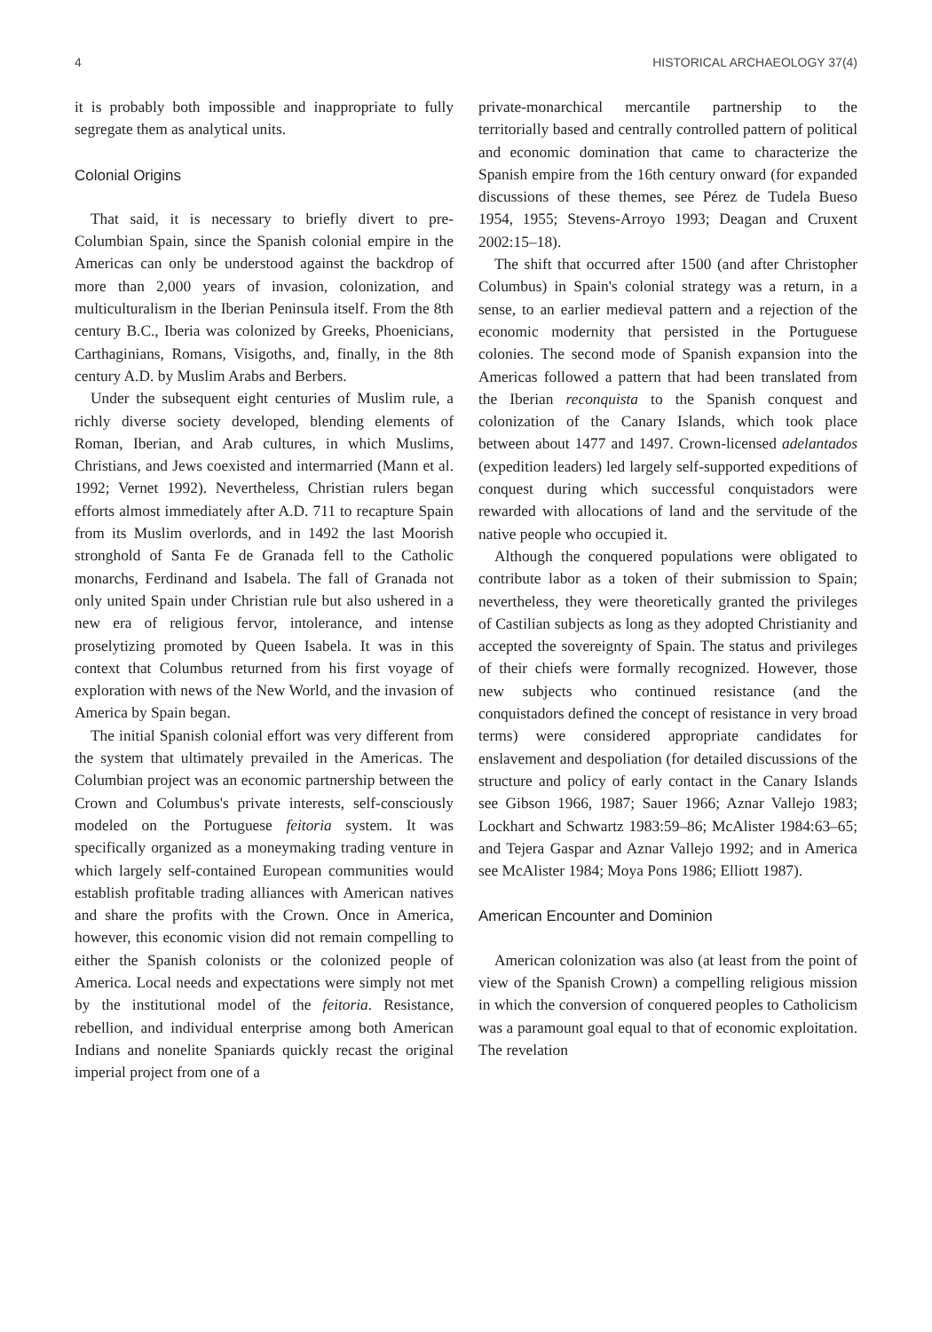4 HISTORICAL ARCHAEOLOGY 37(4)
it is probably both impossible and inappropriate to fully segregate them as analytical units.
Colonial Origins
That said, it is necessary to briefly divert to pre-Columbian Spain, since the Spanish colonial empire in the Americas can only be understood against the backdrop of more than 2,000 years of invasion, colonization, and multiculturalism in the Iberian Peninsula itself. From the 8th century B.C., Iberia was colonized by Greeks, Phoenicians, Carthaginians, Romans, Visigoths, and, finally, in the 8th century A.D. by Muslim Arabs and Berbers.
Under the subsequent eight centuries of Muslim rule, a richly diverse society developed, blending elements of Roman, Iberian, and Arab cultures, in which Muslims, Christians, and Jews coexisted and intermarried (Mann et al. 1992; Vernet 1992). Nevertheless, Christian rulers began efforts almost immediately after A.D. 711 to recapture Spain from its Muslim overlords, and in 1492 the last Moorish stronghold of Santa Fe de Granada fell to the Catholic monarchs, Ferdinand and Isabela. The fall of Granada not only united Spain under Christian rule but also ushered in a new era of religious fervor, intolerance, and intense proselytizing promoted by Queen Isabela. It was in this context that Columbus returned from his first voyage of exploration with news of the New World, and the invasion of America by Spain began.
The initial Spanish colonial effort was very different from the system that ultimately prevailed in the Americas. The Columbian project was an economic partnership between the Crown and Columbus's private interests, self-consciously modeled on the Portuguese feitoria system. It was specifically organized as a moneymaking trading venture in which largely self-contained European communities would establish profitable trading alliances with American natives and share the profits with the Crown. Once in America, however, this economic vision did not remain compelling to either the Spanish colonists or the colonized people of America. Local needs and expectations were simply not met by the institutional model of the feitoria. Resistance, rebellion, and individual enterprise among both American Indians and nonelite Spaniards quickly recast the original imperial project from one of a
private-monarchical mercantile partnership to the territorially based and centrally controlled pattern of political and economic domination that came to characterize the Spanish empire from the 16th century onward (for expanded discussions of these themes, see Pérez de Tudela Bueso 1954, 1955; Stevens-Arroyo 1993; Deagan and Cruxent 2002:15–18).
The shift that occurred after 1500 (and after Christopher Columbus) in Spain's colonial strategy was a return, in a sense, to an earlier medieval pattern and a rejection of the economic modernity that persisted in the Portuguese colonies. The second mode of Spanish expansion into the Americas followed a pattern that had been translated from the Iberian reconquista to the Spanish conquest and colonization of the Canary Islands, which took place between about 1477 and 1497. Crown-licensed adelantados (expedition leaders) led largely self-supported expeditions of conquest during which successful conquistadors were rewarded with allocations of land and the servitude of the native people who occupied it.
Although the conquered populations were obligated to contribute labor as a token of their submission to Spain; nevertheless, they were theoretically granted the privileges of Castilian subjects as long as they adopted Christianity and accepted the sovereignty of Spain. The status and privileges of their chiefs were formally recognized. However, those new subjects who continued resistance (and the conquistadors defined the concept of resistance in very broad terms) were considered appropriate candidates for enslavement and despoliation (for detailed discussions of the structure and policy of early contact in the Canary Islands see Gibson 1966, 1987; Sauer 1966; Aznar Vallejo 1983; Lockhart and Schwartz 1983:59–86; McAlister 1984:63–65; and Tejera Gaspar and Aznar Vallejo 1992; and in America see McAlister 1984; Moya Pons 1986; Elliott 1987).
American Encounter and Dominion
American colonization was also (at least from the point of view of the Spanish Crown) a compelling religious mission in which the conversion of conquered peoples to Catholicism was a paramount goal equal to that of economic exploitation. The revelation